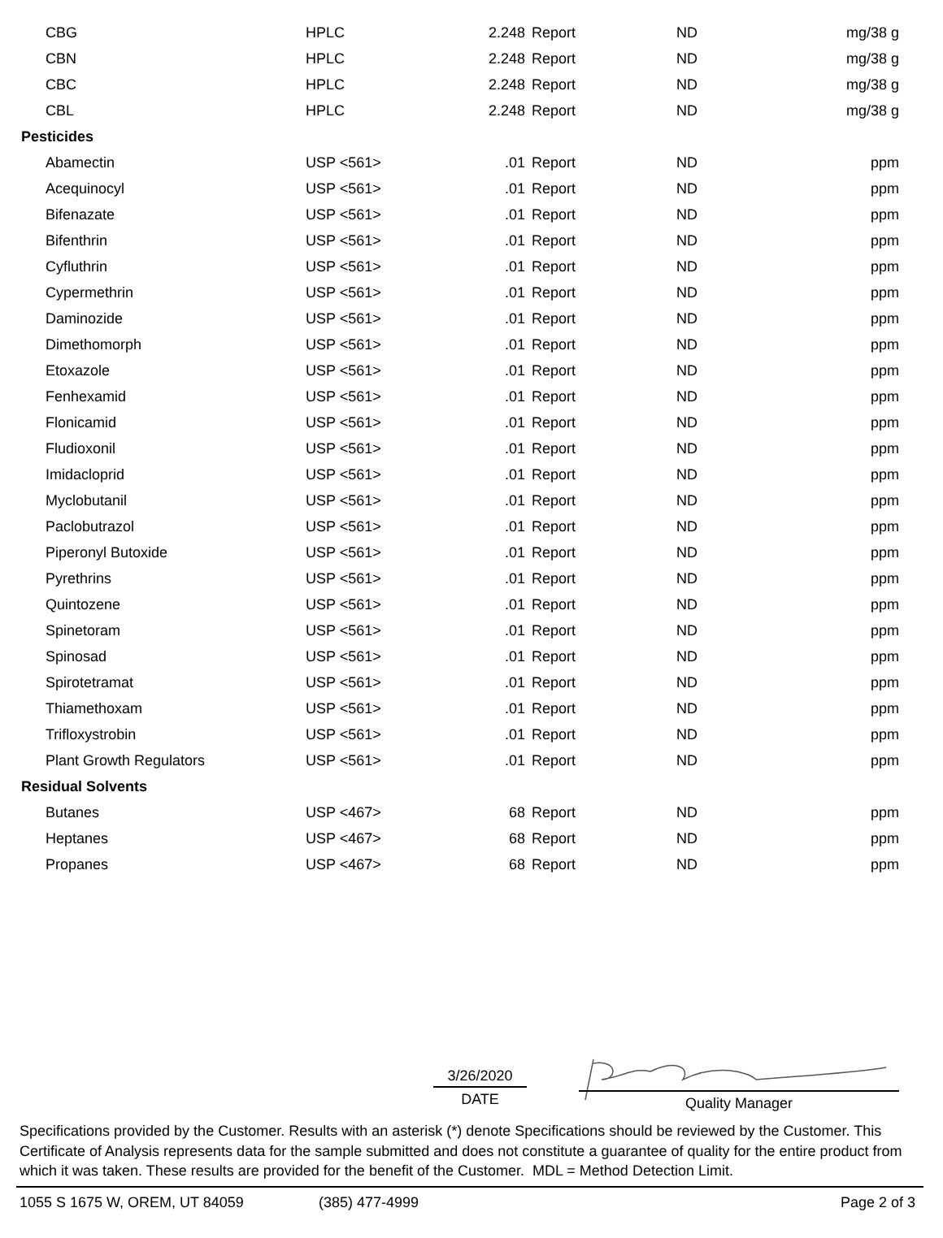| CBG | HPLC | 2.248 | Report | ND | mg/38 g |
| CBN | HPLC | 2.248 | Report | ND | mg/38 g |
| CBC | HPLC | 2.248 | Report | ND | mg/38 g |
| CBL | HPLC | 2.248 | Report | ND | mg/38 g |
| Pesticides | | | | | |
| Abamectin | USP <561> | .01 | Report | ND | ppm |
| Acequinocyl | USP <561> | .01 | Report | ND | ppm |
| Bifenazate | USP <561> | .01 | Report | ND | ppm |
| Bifenthrin | USP <561> | .01 | Report | ND | ppm |
| Cyfluthrin | USP <561> | .01 | Report | ND | ppm |
| Cypermethrin | USP <561> | .01 | Report | ND | ppm |
| Daminozide | USP <561> | .01 | Report | ND | ppm |
| Dimethomorph | USP <561> | .01 | Report | ND | ppm |
| Etoxazole | USP <561> | .01 | Report | ND | ppm |
| Fenhexamid | USP <561> | .01 | Report | ND | ppm |
| Flonicamid | USP <561> | .01 | Report | ND | ppm |
| Fludioxonil | USP <561> | .01 | Report | ND | ppm |
| Imidacloprid | USP <561> | .01 | Report | ND | ppm |
| Myclobutanil | USP <561> | .01 | Report | ND | ppm |
| Paclobutrazol | USP <561> | .01 | Report | ND | ppm |
| Piperonyl Butoxide | USP <561> | .01 | Report | ND | ppm |
| Pyrethrins | USP <561> | .01 | Report | ND | ppm |
| Quintozene | USP <561> | .01 | Report | ND | ppm |
| Spinetoram | USP <561> | .01 | Report | ND | ppm |
| Spinosad | USP <561> | .01 | Report | ND | ppm |
| Spirotetramat | USP <561> | .01 | Report | ND | ppm |
| Thiamethoxam | USP <561> | .01 | Report | ND | ppm |
| Trifloxystrobin | USP <561> | .01 | Report | ND | ppm |
| Plant Growth Regulators | USP <561> | .01 | Report | ND | ppm |
| Residual Solvents | | | | | |
| Butanes | USP <467> | 68 | Report | ND | ppm |
| Heptanes | USP <467> | 68 | Report | ND | ppm |
| Propanes | USP <467> | 68 | Report | ND | ppm |
3/26/2020
DATE
Quality Manager
Specifications provided by the Customer. Results with an asterisk (*) denote Specifications should be reviewed by the Customer. This Certificate of Analysis represents data for the sample submitted and does not constitute a guarantee of quality for the entire product from which it was taken. These results are provided for the benefit of the Customer. MDL = Method Detection Limit.
1055 S 1675 W, OREM, UT 84059 (385) 477-4999 Page 2 of 3